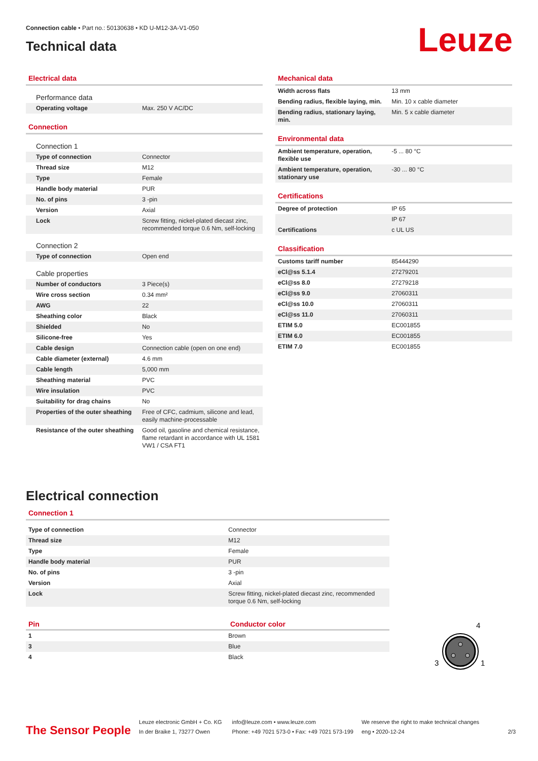Connection cable • Part no.: 50130638 • KD U-M12-3A-V1-050
Technical data
Leuze
Electrical data
| Performance data | |
| Operating voltage | Max. 250 V AC/DC |
Connection
| Connection 1 | |
| Type of connection | Connector |
| Thread size | M12 |
| Type | Female |
| Handle body material | PUR |
| No. of pins | 3 -pin |
| Version | Axial |
| Lock | Screw fitting, nickel-plated diecast zinc, recommended torque 0.6 Nm, self-locking |
| Connection 2 | |
| Type of connection | Open end |
| Cable properties | |
| Number of conductors | 3 Piece(s) |
| Wire cross section | 0.34 mm² |
| AWG | 22 |
| Sheathing color | Black |
| Shielded | No |
| Silicone-free | Yes |
| Cable design | Connection cable (open on one end) |
| Cable diameter (external) | 4.6 mm |
| Cable length | 5,000 mm |
| Sheathing material | PVC |
| Wire insulation | PVC |
| Suitability for drag chains | No |
| Properties of the outer sheathing | Free of CFC, cadmium, silicone and lead, easily machine-processable |
| Resistance of the outer sheathing | Good oil, gasoline and chemical resistance, flame retardant in accordance with UL 1581 VW1 / CSA FT1 |
Mechanical data
| Width across flats | 13 mm |
| Bending radius, flexible laying, min. | Min. 10 x cable diameter |
| Bending radius, stationary laying, min. | Min. 5 x cable diameter |
Environmental data
| Ambient temperature, operation, flexible use | -5 ... 80 °C |
| Ambient temperature, operation, stationary use | -30 ... 80 °C |
Certifications
| Degree of protection | IP 65 |
| | IP 67 |
| Certifications | c UL US |
Classification
| Customs tariff number | 85444290 |
| eCl@ss 5.1.4 | 27279201 |
| eCl@ss 8.0 | 27279218 |
| eCl@ss 9.0 | 27060311 |
| eCl@ss 10.0 | 27060311 |
| eCl@ss 11.0 | 27060311 |
| ETIM 5.0 | EC001855 |
| ETIM 6.0 | EC001855 |
| ETIM 7.0 | EC001855 |
Electrical connection
Connection 1
| Type of connection | Connector |
| Thread size | M12 |
| Type | Female |
| Handle body material | PUR |
| No. of pins | 3 -pin |
| Version | Axial |
| Lock | Screw fitting, nickel-plated diecast zinc, recommended torque 0.6 Nm, self-locking |
Pin Conductor color
| 1 | Brown |
| 3 | Blue |
| 4 | Black |
4
3
1
The Sensor People
Leuze electronic GmbH + Co. KG
In der Braike 1, 73277 Owen
info@leuze.com • www.leuze.com
Phone: +49 7021 573-0 • Fax: +49 7021 573-199
We reserve the right to make technical changes
eng • 2020-12-24
2/3